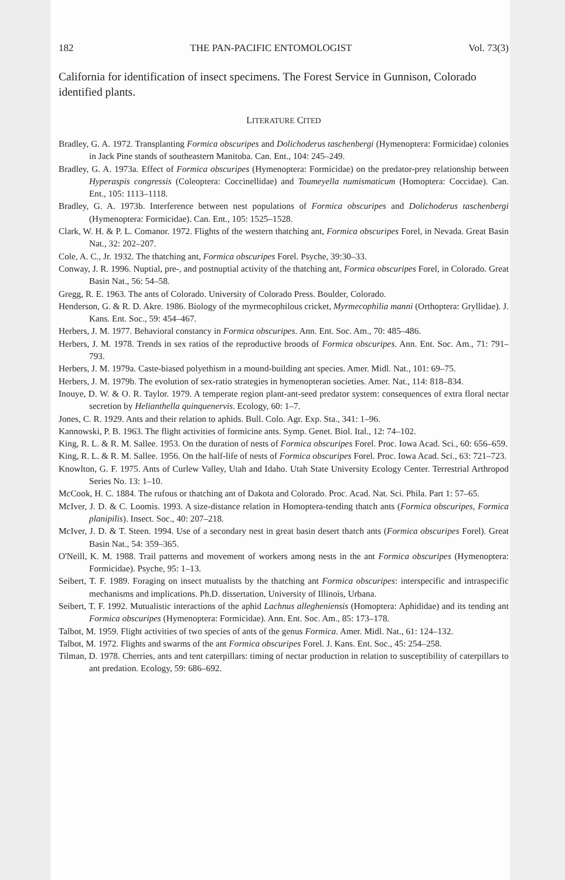182 THE PAN-PACIFIC ENTOMOLOGIST Vol. 73(3)
California for identification of insect specimens. The Forest Service in Gunnison, Colorado identified plants.
LITERATURE CITED
Bradley, G. A. 1972. Transplanting Formica obscuripes and Dolichoderus taschenbergi (Hymenoptera: Formicidae) colonies in Jack Pine stands of southeastern Manitoba. Can. Ent., 104: 245–249.
Bradley, G. A. 1973a. Effect of Formica obscuripes (Hymenoptera: Formicidae) on the predator-prey relationship between Hyperaspis congressis (Coleoptera: Coccinellidae) and Toumeyella numismaticum (Homoptera: Coccidae). Can. Ent., 105: 1113–1118.
Bradley, G. A. 1973b. Interference between nest populations of Formica obscuripes and Dolichoderus taschenbergi (Hymenoptera: Formicidae). Can. Ent., 105: 1525–1528.
Clark, W. H. & P. L. Comanor. 1972. Flights of the western thatching ant, Formica obscuripes Forel, in Nevada. Great Basin Nat., 32: 202–207.
Cole, A. C., Jr. 1932. The thatching ant, Formica obscuripes Forel. Psyche, 39:30–33.
Conway, J. R. 1996. Nuptial, pre-, and postnuptial activity of the thatching ant, Formica obscuripes Forel, in Colorado. Great Basin Nat., 56: 54–58.
Gregg, R. E. 1963. The ants of Colorado. University of Colorado Press. Boulder, Colorado.
Henderson, G. & R. D. Akre. 1986. Biology of the myrmecophilous cricket, Myrmecophilia manni (Orthoptera: Gryllidae). J. Kans. Ent. Soc., 59: 454–467.
Herbers, J. M. 1977. Behavioral constancy in Formica obscuripes. Ann. Ent. Soc. Am., 70: 485–486.
Herbers, J. M. 1978. Trends in sex ratios of the reproductive broods of Formica obscuripes. Ann. Ent. Soc. Am., 71: 791–793.
Herbers, J. M. 1979a. Caste-biased polyethism in a mound-building ant species. Amer. Midl. Nat., 101: 69–75.
Herbers, J. M. 1979b. The evolution of sex-ratio strategies in hymenopteran societies. Amer. Nat., 114: 818–834.
Inouye, D. W. & O. R. Taylor. 1979. A temperate region plant-ant-seed predator system: consequences of extra floral nectar secretion by Helianthella quinquenervis. Ecology, 60: 1–7.
Jones, C. R. 1929. Ants and their relation to aphids. Bull. Colo. Agr. Exp. Sta., 341: 1–96.
Kannowski, P. B. 1963. The flight activities of formicine ants. Symp. Genet. Biol. Ital., 12: 74–102.
King, R. L. & R. M. Sallee. 1953. On the duration of nests of Formica obscuripes Forel. Proc. Iowa Acad. Sci., 60: 656–659.
King, R. L. & R. M. Sallee. 1956. On the half-life of nests of Formica obscuripes Forel. Proc. Iowa Acad. Sci., 63: 721–723.
Knowlton, G. F. 1975. Ants of Curlew Valley, Utah and Idaho. Utah State University Ecology Center. Terrestrial Arthropod Series No. 13: 1–10.
McCook, H. C. 1884. The rufous or thatching ant of Dakota and Colorado. Proc. Acad. Nat. Sci. Phila. Part 1: 57–65.
McIver, J. D. & C. Loomis. 1993. A size-distance relation in Homoptera-tending thatch ants (Formica obscuripes, Formica planipilis). Insect. Soc., 40: 207–218.
McIver, J. D. & T. Steen. 1994. Use of a secondary nest in great basin desert thatch ants (Formica obscuripes Forel). Great Basin Nat., 54: 359–365.
O'Neill, K. M. 1988. Trail patterns and movement of workers among nests in the ant Formica obscuripes (Hymenoptera: Formicidae). Psyche, 95: 1–13.
Seibert, T. F. 1989. Foraging on insect mutualists by the thatching ant Formica obscuripes: interspecific and intraspecific mechanisms and implications. Ph.D. dissertation, University of Illinois, Urbana.
Seibert, T. F. 1992. Mutualistic interactions of the aphid Lachnus allegheniensis (Homoptera: Aphididae) and its tending ant Formica obscuripes (Hymenoptera: Formicidae). Ann. Ent. Soc. Am., 85: 173–178.
Talbot, M. 1959. Flight activities of two species of ants of the genus Formica. Amer. Midl. Nat., 61: 124–132.
Talbot, M. 1972. Flights and swarms of the ant Formica obscuripes Forel. J. Kans. Ent. Soc., 45: 254–258.
Tilman, D. 1978. Cherries, ants and tent caterpillars: timing of nectar production in relation to susceptibility of caterpillars to ant predation. Ecology, 59: 686–692.